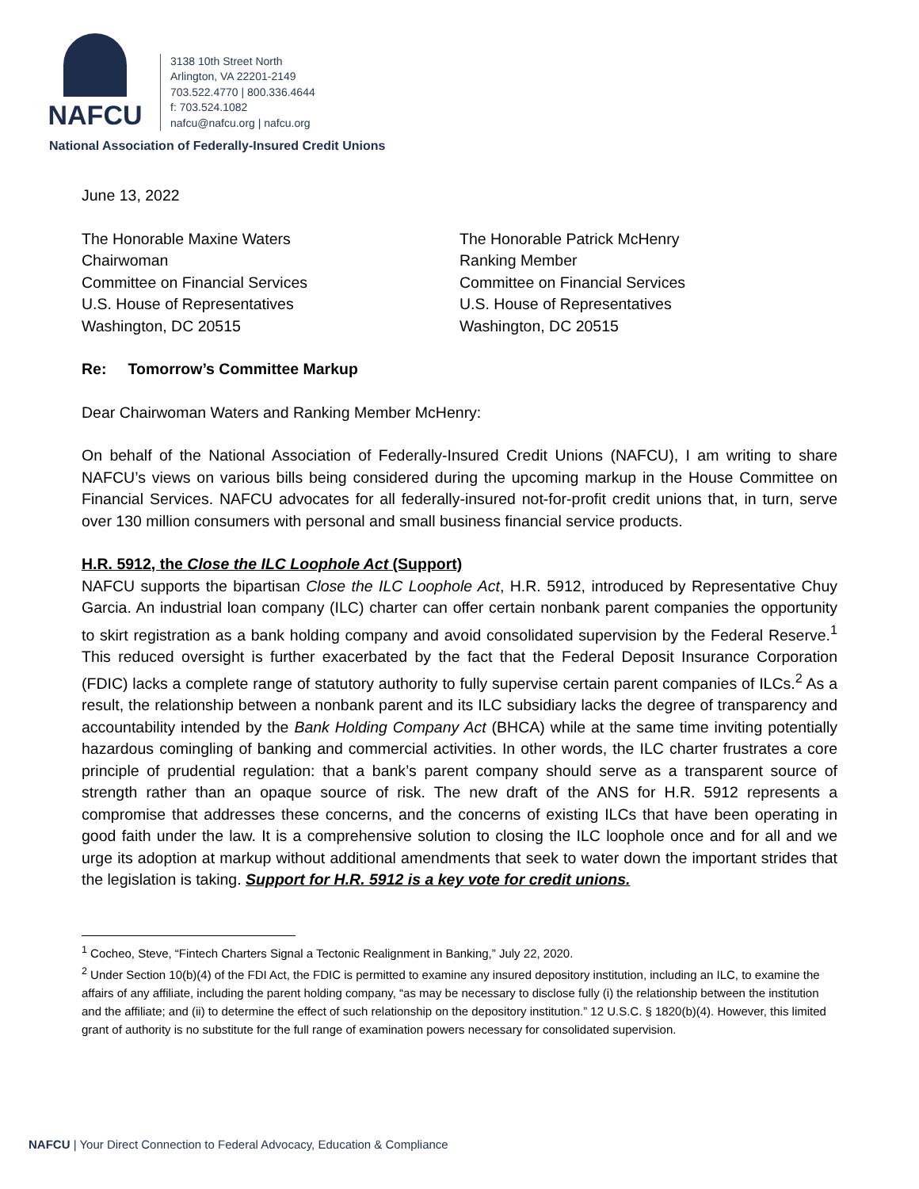NAFCU
3138 10th Street North
Arlington, VA 22201-2149
703.522.4770 | 800.336.4644
f: 703.524.1082
nafcu@nafcu.org | nafcu.org
National Association of Federally-Insured Credit Unions
June 13, 2022
The Honorable Maxine Waters
Chairwoman
Committee on Financial Services
U.S. House of Representatives
Washington, DC 20515
The Honorable Patrick McHenry
Ranking Member
Committee on Financial Services
U.S. House of Representatives
Washington, DC 20515
Re: Tomorrow’s Committee Markup
Dear Chairwoman Waters and Ranking Member McHenry:
On behalf of the National Association of Federally-Insured Credit Unions (NAFCU), I am writing to share NAFCU’s views on various bills being considered during the upcoming markup in the House Committee on Financial Services. NAFCU advocates for all federally-insured not-for-profit credit unions that, in turn, serve over 130 million consumers with personal and small business financial service products.
H.R. 5912, the Close the ILC Loophole Act (Support)
NAFCU supports the bipartisan Close the ILC Loophole Act, H.R. 5912, introduced by Representative Chuy Garcia. An industrial loan company (ILC) charter can offer certain nonbank parent companies the opportunity to skirt registration as a bank holding company and avoid consolidated supervision by the Federal Reserve.<sup>1</sup> This reduced oversight is further exacerbated by the fact that the Federal Deposit Insurance Corporation (FDIC) lacks a complete range of statutory authority to fully supervise certain parent companies of ILCs.<sup>2</sup> As a result, the relationship between a nonbank parent and its ILC subsidiary lacks the degree of transparency and accountability intended by the Bank Holding Company Act (BHCA) while at the same time inviting potentially hazardous comingling of banking and commercial activities. In other words, the ILC charter frustrates a core principle of prudential regulation: that a bank’s parent company should serve as a transparent source of strength rather than an opaque source of risk. The new draft of the ANS for H.R. 5912 represents a compromise that addresses these concerns, and the concerns of existing ILCs that have been operating in good faith under the law. It is a comprehensive solution to closing the ILC loophole once and for all and we urge its adoption at markup without additional amendments that seek to water down the important strides that the legislation is taking. Support for H.R. 5912 is a key vote for credit unions.
<sup>1</sup> Cocheo, Steve, “Fintech Charters Signal a Tectonic Realignment in Banking,” July 22, 2020.
<sup>2</sup> Under Section 10(b)(4) of the FDI Act, the FDIC is permitted to examine any insured depository institution, including an ILC, to examine the affairs of any affiliate, including the parent holding company, “as may be necessary to disclose fully (i) the relationship between the institution and the affiliate; and (ii) to determine the effect of such relationship on the depository institution.” 12 U.S.C. § 1820(b)(4). However, this limited grant of authority is no substitute for the full range of examination powers necessary for consolidated supervision.
NAFCU | Your Direct Connection to Federal Advocacy, Education & Compliance